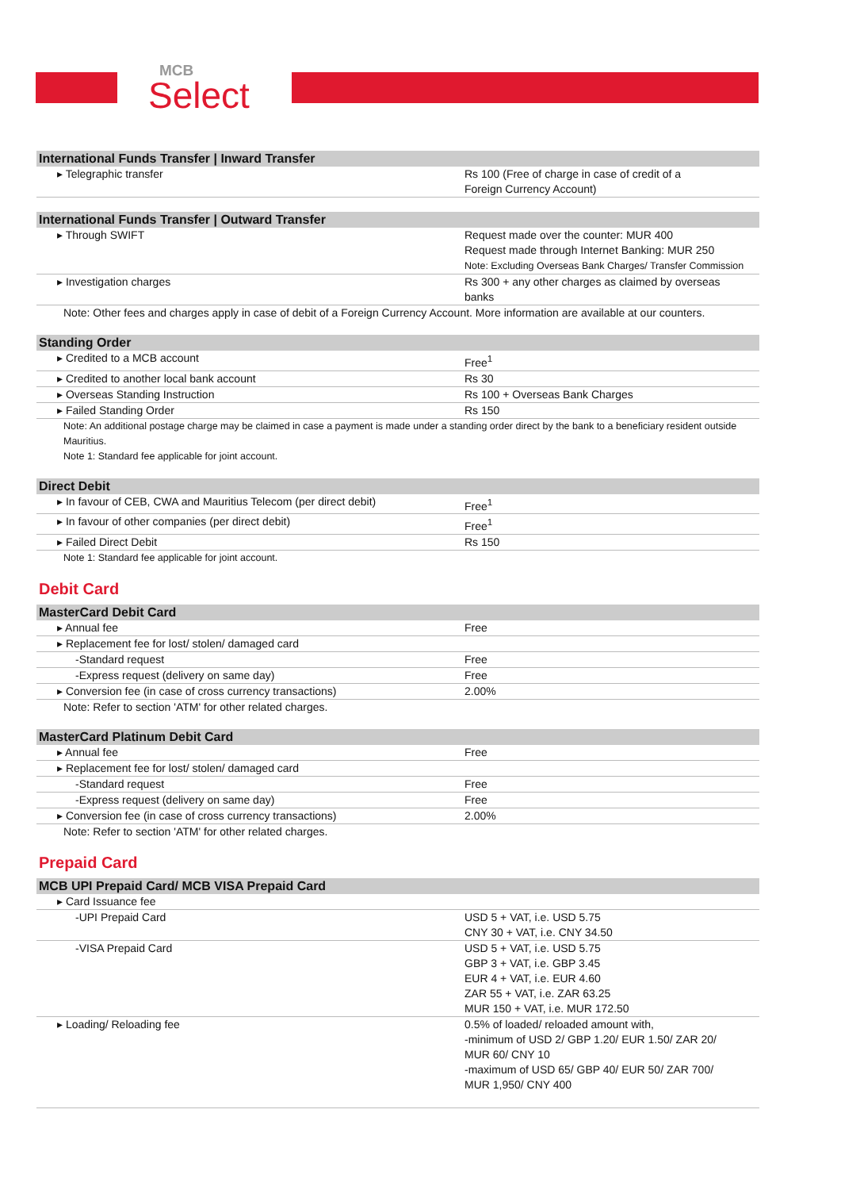MCB
Select
| International Funds Transfer / Inward Transfer | |
| --- | --- |
| ▸ Telegraphic transfer | Rs 100 (Free of charge in case of credit of a Foreign Currency Account) |
| International Funds Transfer / Outward Transfer | |
| --- | --- |
| ▸ Through SWIFT | Request made over the counter: MUR 400 Request made through Internet Banking: MUR 250 Note: Excluding Overseas Bank Charges/ Transfer Commission |
| ▸ Investigation charges | Rs 300 + any other charges as claimed by overseas banks |
| Note: Other fees and charges apply in case of debit of a Foreign Currency Account. More information are available at our counters. | |
| Standing Order | |
| --- | --- |
| ▸ Credited to a MCB account | Free<sup>1</sup> |
| ▸ Credited to another local bank account | Rs 30 |
| ▸ Overseas Standing Instruction | Rs 100 + Overseas Bank Charges |
| ▸ Failed Standing Order | Rs 150 |
| Note: An additional postage charge may be claimed in case a payment is made under a standing order direct by the bank to a beneficiary resident outside Mauritius. Note 1: Standard fee applicable for joint account. | |
| Direct Debit | |
| --- | --- |
| ▸ In favour of CEB, CWA and Mauritius Telecom (per direct debit) | Free<sup>1</sup> |
| ▸ In favour of other companies (per direct debit) | Free<sup>1</sup> |
| ▸ Failed Direct Debit | Rs 150 |
| Note 1: Standard fee applicable for joint account. | |
Debit Card
| MasterCard Debit Card | |
| --- | --- |
| ▸ Annual fee | Free |
| ▸ Replacement fee for lost/ stolen/ damaged card | |
| -Standard request | Free |
| -Express request (delivery on same day) | Free |
| ▸ Conversion fee (in case of cross currency transactions) | 2.00% |
| Note: Refer to section 'ATM' for other related charges. | |
| MasterCard Platinum Debit Card | |
| --- | --- |
| ▸ Annual fee | Free |
| ▸ Replacement fee for lost/ stolen/ damaged card | |
| -Standard request | Free |
| -Express request (delivery on same day) | Free |
| ▸ Conversion fee (in case of cross currency transactions) | 2.00% |
| Note: Refer to section 'ATM' for other related charges. | |
Prepaid Card
| MCB UPI Prepaid Card/ MCB VISA Prepaid Card | |
| --- | --- |
| ▸ Card Issuance fee | |
| -UPI Prepaid Card | USD 5 + VAT, i.e. USD 5.75 CNY 30 + VAT, i.e. CNY 34.50 |
| -VISA Prepaid Card | USD 5 + VAT, i.e. USD 5.75 GBP 3 + VAT, i.e. GBP 3.45 EUR 4 + VAT, i.e. EUR 4.60 ZAR 55 + VAT, i.e. ZAR 63.25 MUR 150 + VAT, i.e. MUR 172.50 |
| ▸ Loading/ Reloading fee | 0.5% of loaded/ reloaded amount with, -minimum of USD 2/ GBP 1.20/ EUR 1.50/ ZAR 20/ MUR 60/ CNY 10 -maximum of USD 65/ GBP 40/ EUR 50/ ZAR 700/ MUR 1,950/ CNY 400 |